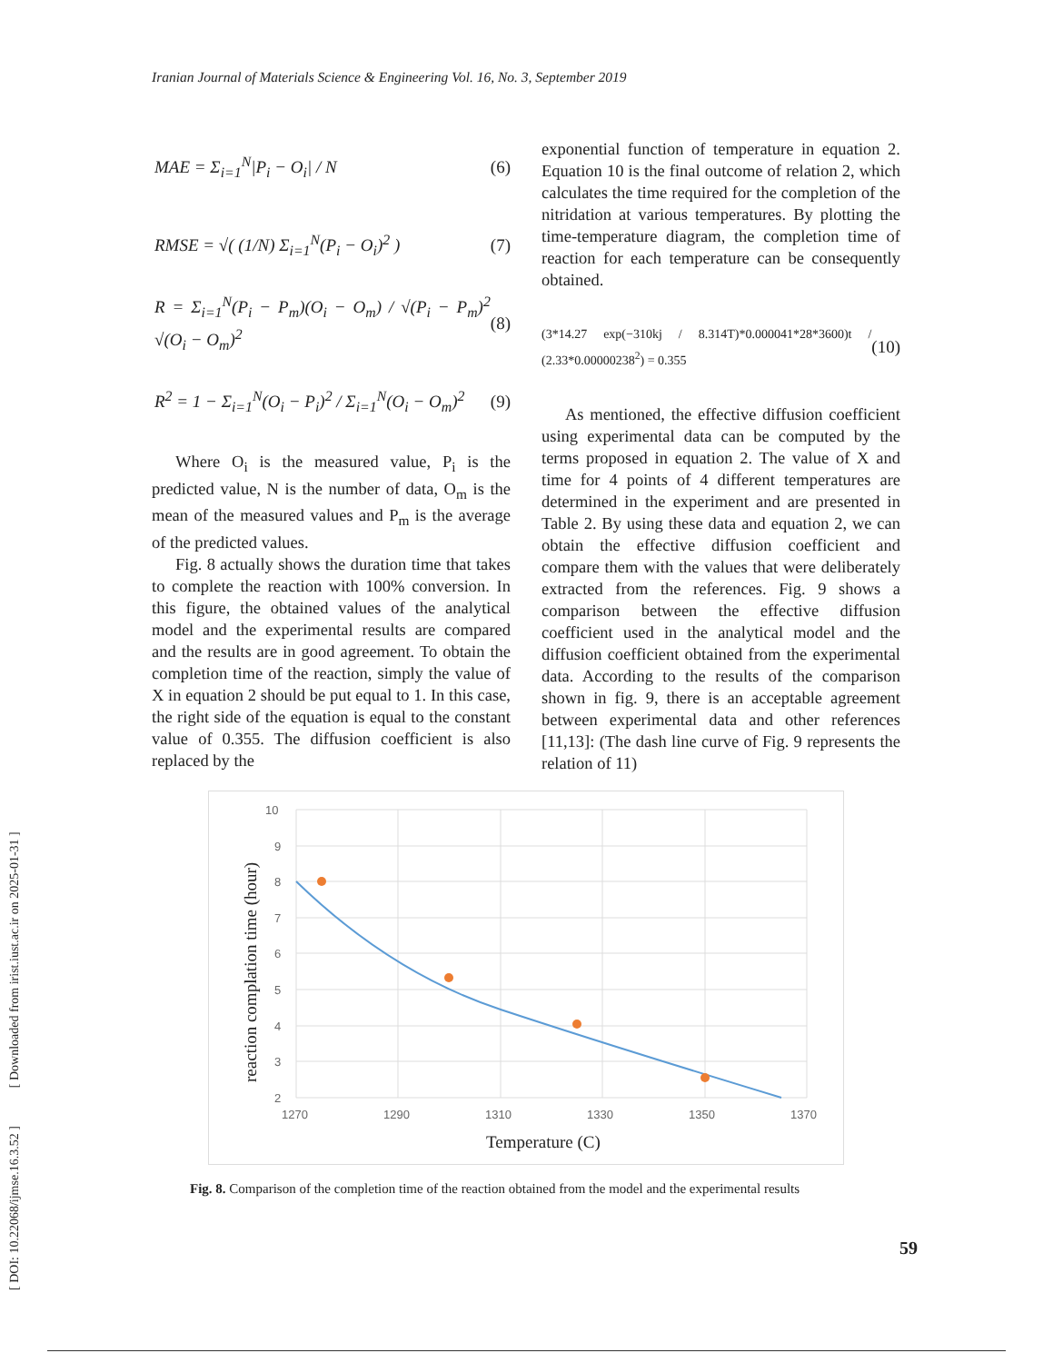Iranian Journal of Materials Science & Engineering Vol. 16, No. 3, September 2019
[ DOI: 10.22068/ijmse.16.3.52 ] [ Downloaded from irist.iust.ac.ir on 2025-01-31 ]
MAE = Σ<sub>i=1</sub><sup>N</sup>|P<sub>i</sub> − O<sub>i</sub>| / N (6)
RMSE = √( (1/N) Σ<sub>i=1</sub><sup>N</sup>(P<sub>i</sub> − O<sub>i</sub>)<sup>2</sup> ) (7)
R = Σ<sub>i=1</sub><sup>N</sup>(P<sub>i</sub> − P<sub>m</sub>)(O<sub>i</sub> − O<sub>m</sub>) / √(P<sub>i</sub> − P<sub>m</sub>)<sup>2</sup> √(O<sub>i</sub> − O<sub>m</sub>)<sup>2</sup> (8)
R<sup>2</sup> = 1 − Σ<sub>i=1</sub><sup>N</sup>(O<sub>i</sub> − P<sub>i</sub>)<sup>2</sup> / Σ<sub>i=1</sub><sup>N</sup>(O<sub>i</sub> − O<sub>m</sub>)<sup>2</sup> (9)
Where O<sub>i</sub> is the measured value, P<sub>i</sub> is the predicted value, N is the number of data, O<sub>m</sub> is the mean of the measured values and P<sub>m</sub> is the average of the predicted values.
Fig. 8 actually shows the duration time that takes to complete the reaction with 100% conversion. In this figure, the obtained values of the analytical model and the experimental results are compared and the results are in good agreement. To obtain the completion time of the reaction, simply the value of X in equation 2 should be put equal to 1. In this case, the right side of the equation is equal to the constant value of 0.355. The diffusion coefficient is also replaced by the
exponential function of temperature in equation 2. Equation 10 is the final outcome of relation 2, which calculates the time required for the completion of the nitridation at various temperatures. By plotting the time-temperature diagram, the completion time of reaction for each temperature can be consequently obtained.
(3*14.27 exp(−310kj / 8.314T)*0.000041*28*3600)t / (2.33*0.00000238<sup>2</sup>) = 0.355 (10)
As mentioned, the effective diffusion coefficient using experimental data can be computed by the terms proposed in equation 2. The value of X and time for 4 points of 4 different temperatures are determined in the experiment and are presented in Table 2. By using these data and equation 2, we can obtain the effective diffusion coefficient and compare them with the values that were deliberately extracted from the references. Fig. 9 shows a comparison between the effective diffusion coefficient used in the analytical model and the diffusion coefficient obtained from the experimental data. According to the results of the comparison shown in fig. 9, there is an acceptable agreement between experimental data and other references [11,13]: (The dash line curve of Fig. 9 represents the relation of 11)
10
9
8
7
6
5
4
3
2
1270
1290
1310
1330
1350
1370
Temperature (C)
reaction complation time (hour)
Fig. 8. Comparison of the completion time of the reaction obtained from the model and the experimental results
59